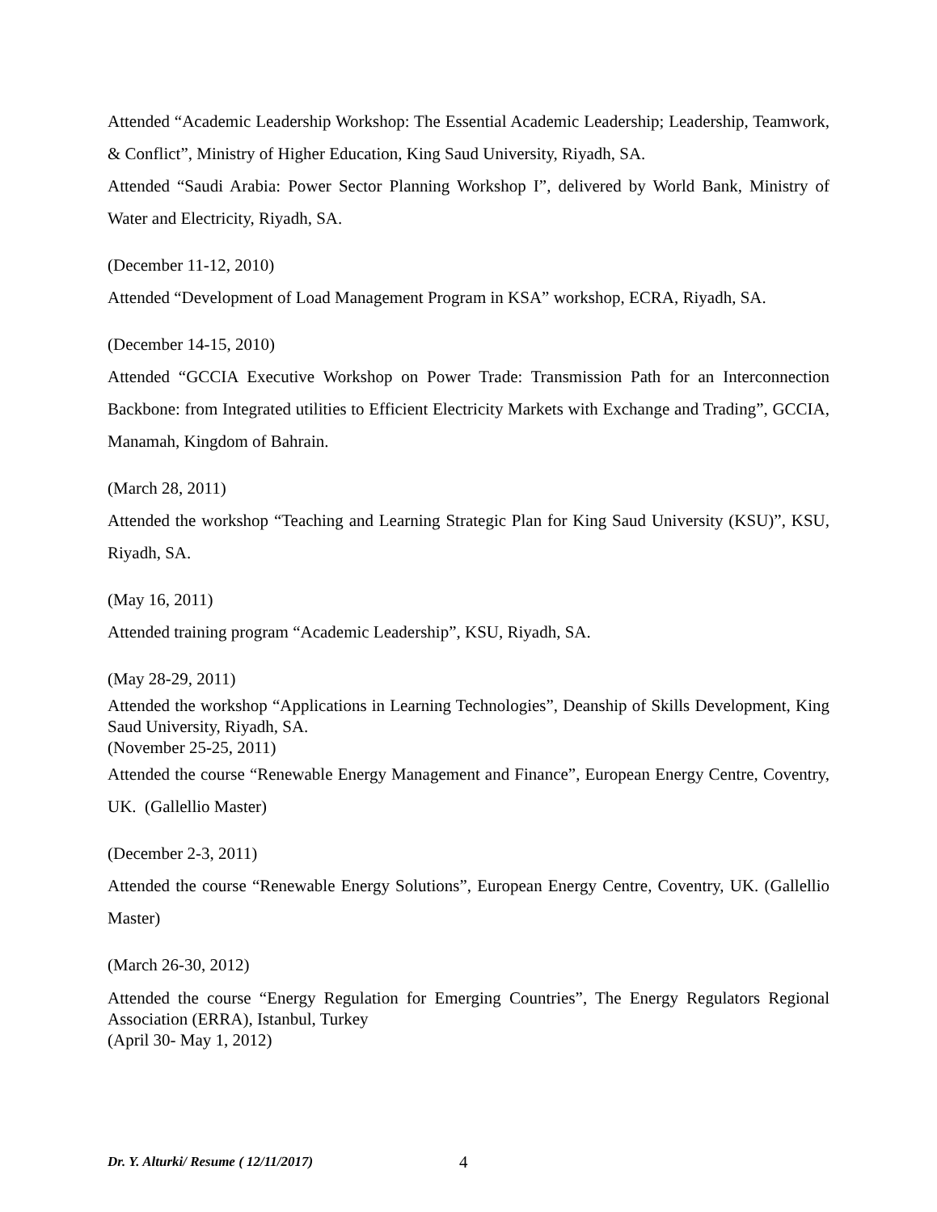Attended “Academic Leadership Workshop: The Essential Academic Leadership; Leadership, Teamwork, & Conflict”, Ministry of Higher Education, King Saud University, Riyadh, SA.
Attended “Saudi Arabia: Power Sector Planning Workshop I”, delivered by World Bank, Ministry of Water and Electricity, Riyadh, SA.
(December 11-12, 2010)
Attended “Development of Load Management Program in KSA” workshop, ECRA, Riyadh, SA.
(December 14-15, 2010)
Attended “GCCIA Executive Workshop on Power Trade: Transmission Path for an Interconnection Backbone: from Integrated utilities to Efficient Electricity Markets with Exchange and Trading”, GCCIA, Manamah, Kingdom of Bahrain.
(March 28, 2011)
Attended the workshop “Teaching and Learning Strategic Plan for King Saud University (KSU)”, KSU, Riyadh, SA.
(May 16, 2011)
Attended training program “Academic Leadership”, KSU, Riyadh, SA.
(May 28-29, 2011)
Attended the workshop “Applications in Learning Technologies”, Deanship of Skills Development, King Saud University, Riyadh, SA.
(November 25-25, 2011)
Attended the course “Renewable Energy Management and Finance”, European Energy Centre, Coventry, UK. (Gallellio Master)
(December 2-3, 2011)
Attended the course “Renewable Energy Solutions”, European Energy Centre, Coventry, UK. (Gallellio Master)
(March 26-30, 2012)
Attended the course “Energy Regulation for Emerging Countries”, The Energy Regulators Regional Association (ERRA), Istanbul, Turkey
(April 30- May 1, 2012)
Dr. Y. Alturki/ Resume ( 12/11/2017) 4